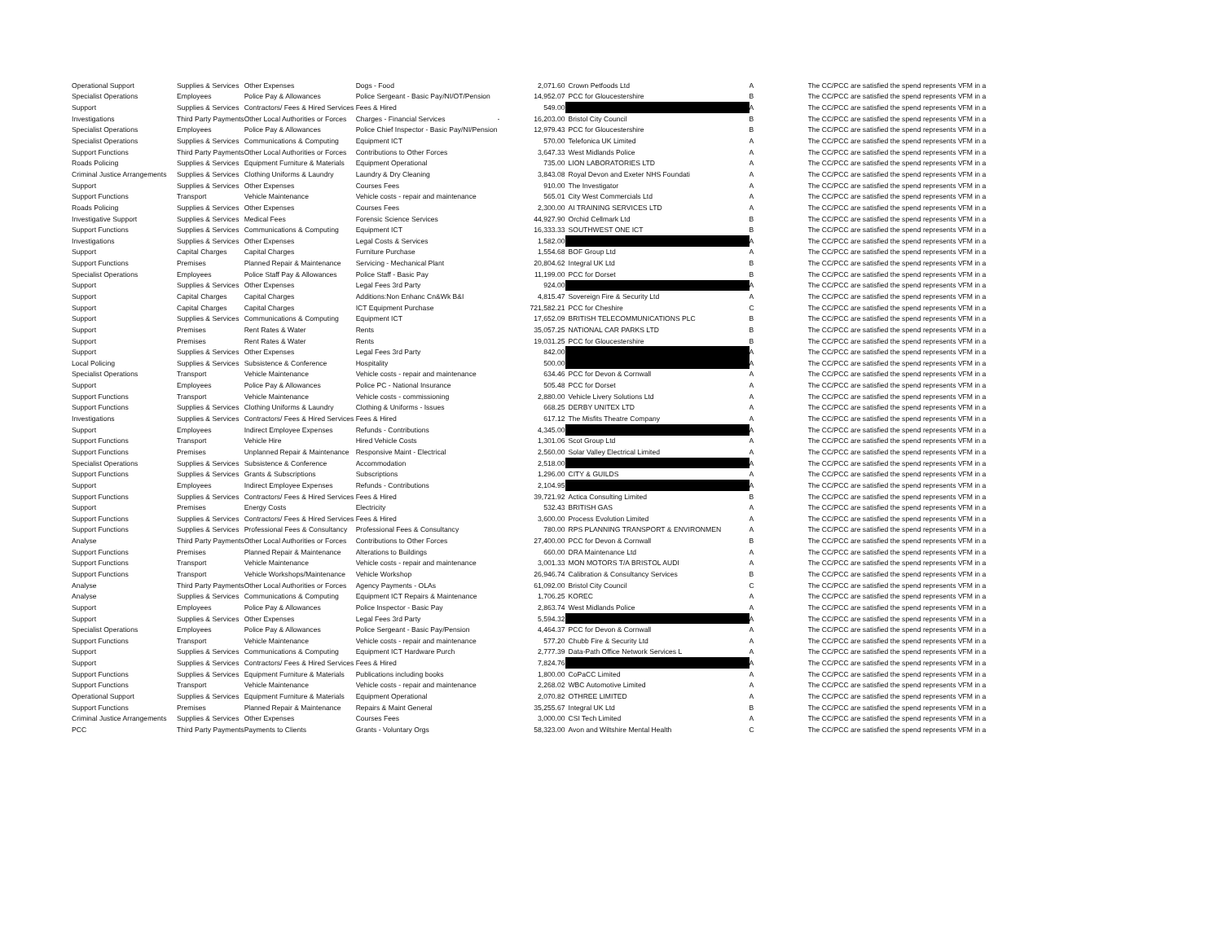| Operational Support | Supplies & Services | Other Expenses | Dogs - Food | | 2,071.60 | Crown Petfoods Ltd | A | The CC/PCC are satisfied the spend represents VFM in a |
| Specialist Operations | Employees | Police Pay & Allowances | Police Sergeant - Basic Pay/NI/OT/Pension | | 14,952.07 | PCC for Gloucestershire | B | The CC/PCC are satisfied the spend represents VFM in a |
| Support | Supplies & Services | Contractors/ Fees & Hired Services | Fees & Hired | | 549.00 | | A | The CC/PCC are satisfied the spend represents VFM in a |
| Investigations | Third Party Payments | Other Local Authorities or Forces | Charges - Financial Services | - | 16,203.00 | Bristol City Council | B | The CC/PCC are satisfied the spend represents VFM in a |
| Specialist Operations | Employees | Police Pay & Allowances | Police Chief Inspector - Basic Pay/NI/Pension | | 12,979.43 | PCC for Gloucestershire | B | The CC/PCC are satisfied the spend represents VFM in a |
| Specialist Operations | Supplies & Services | Communications & Computing | Equipment ICT | | 570.00 | Telefonica UK Limited | A | The CC/PCC are satisfied the spend represents VFM in a |
| Support Functions | Third Party Payments | Other Local Authorities or Forces | Contributions to Other Forces | | 3,647.33 | West Midlands Police | A | The CC/PCC are satisfied the spend represents VFM in a |
| Roads Policing | Supplies & Services | Equipment Furniture & Materials | Equipment Operational | | 735.00 | LION LABORATORIES LTD | A | The CC/PCC are satisfied the spend represents VFM in a |
| Criminal Justice Arrangements | Supplies & Services | Clothing Uniforms & Laundry | Laundry & Dry Cleaning | | 3,843.08 | Royal Devon and Exeter NHS Foundati | A | The CC/PCC are satisfied the spend represents VFM in a |
| Support | Supplies & Services | Other Expenses | Courses Fees | | 910.00 | The Investigator | A | The CC/PCC are satisfied the spend represents VFM in a |
| Support Functions | Transport | Vehicle Maintenance | Vehicle costs - repair and maintenance | | 565.01 | City West Commercials Ltd | A | The CC/PCC are satisfied the spend represents VFM in a |
| Roads Policing | Supplies & Services | Other Expenses | Courses Fees | | 2,300.00 | AI TRAINING SERVICES LTD | A | The CC/PCC are satisfied the spend represents VFM in a |
| Investigative Support | Supplies & Services | Medical Fees | Forensic Science Services | | 44,927.90 | Orchid Cellmark Ltd | B | The CC/PCC are satisfied the spend represents VFM in a |
| Support Functions | Supplies & Services | Communications & Computing | Equipment ICT | | 16,333.33 | SOUTHWEST ONE ICT | B | The CC/PCC are satisfied the spend represents VFM in a |
| Investigations | Supplies & Services | Other Expenses | Legal Costs & Services | | 1,582.00 | | A | The CC/PCC are satisfied the spend represents VFM in a |
| Support | Capital Charges | Capital Charges | Furniture Purchase | | 1,554.68 | BOF Group Ltd | A | The CC/PCC are satisfied the spend represents VFM in a |
| Support Functions | Premises | Planned Repair & Maintenance | Servicing - Mechanical Plant | | 20,804.62 | Integral UK Ltd | B | The CC/PCC are satisfied the spend represents VFM in a |
| Specialist Operations | Employees | Police Staff Pay & Allowances | Police Staff - Basic Pay | | 11,199.00 | PCC for Dorset | B | The CC/PCC are satisfied the spend represents VFM in a |
| Support | Supplies & Services | Other Expenses | Legal Fees 3rd Party | | 924.00 | | A | The CC/PCC are satisfied the spend represents VFM in a |
| Support | Capital Charges | Capital Charges | Additions:Non Enhanc Cn&Wk B&I | | 4,815.47 | Sovereign Fire & Security Ltd | A | The CC/PCC are satisfied the spend represents VFM in a |
| Support | Capital Charges | Capital Charges | ICT Equipment Purchase | | 721,582.21 | PCC for Cheshire | C | The CC/PCC are satisfied the spend represents VFM in a |
| Support | Supplies & Services | Communications & Computing | Equipment ICT | | 17,652.09 | BRITISH TELECOMMUNICATIONS PLC | B | The CC/PCC are satisfied the spend represents VFM in a |
| Support | Premises | Rent Rates & Water | Rents | | 35,057.25 | NATIONAL CAR PARKS LTD | B | The CC/PCC are satisfied the spend represents VFM in a |
| Support | Premises | Rent Rates & Water | Rents | | 19,031.25 | PCC for Gloucestershire | B | The CC/PCC are satisfied the spend represents VFM in a |
| Support | Supplies & Services | Other Expenses | Legal Fees 3rd Party | | 842.00 | | A | The CC/PCC are satisfied the spend represents VFM in a |
| Local Policing | Supplies & Services | Subsistence & Conference | Hospitality | | 500.00 | | A | The CC/PCC are satisfied the spend represents VFM in a |
| Specialist Operations | Transport | Vehicle Maintenance | Vehicle costs - repair and maintenance | | 634.46 | PCC for Devon & Cornwall | A | The CC/PCC are satisfied the spend represents VFM in a |
| Support | Employees | Police Pay & Allowances | Police PC - National Insurance | | 505.48 | PCC for Dorset | A | The CC/PCC are satisfied the spend represents VFM in a |
| Support Functions | Transport | Vehicle Maintenance | Vehicle costs - commissioning | | 2,880.00 | Vehicle Livery Solutions Ltd | A | The CC/PCC are satisfied the spend represents VFM in a |
| Support Functions | Supplies & Services | Clothing Uniforms & Laundry | Clothing & Uniforms - Issues | | 668.25 | DERBY UNITEX LTD | A | The CC/PCC are satisfied the spend represents VFM in a |
| Investigations | Supplies & Services | Contractors/ Fees & Hired Services | Fees & Hired | | 617.12 | The Misfits Theatre Company | A | The CC/PCC are satisfied the spend represents VFM in a |
| Support | Employees | Indirect Employee Expenses | Refunds - Contributions | | 4,345.00 | | A | The CC/PCC are satisfied the spend represents VFM in a |
| Support Functions | Transport | Vehicle Hire | Hired Vehicle Costs | | 1,301.06 | Scot Group Ltd | A | The CC/PCC are satisfied the spend represents VFM in a |
| Support Functions | Premises | Unplanned Repair & Maintenance | Responsive Maint - Electrical | | 2,560.00 | Solar Valley Electrical Limited | A | The CC/PCC are satisfied the spend represents VFM in a |
| Specialist Operations | Supplies & Services | Subsistence & Conference | Accommodation | | 2,518.00 | | A | The CC/PCC are satisfied the spend represents VFM in a |
| Support Functions | Supplies & Services | Grants & Subscriptions | Subscriptions | | 1,296.00 | CITY & GUILDS | A | The CC/PCC are satisfied the spend represents VFM in a |
| Support | Employees | Indirect Employee Expenses | Refunds - Contributions | | 2,104.95 | | A | The CC/PCC are satisfied the spend represents VFM in a |
| Support Functions | Supplies & Services | Contractors/ Fees & Hired Services | Fees & Hired | | 39,721.92 | Actica Consulting Limited | B | The CC/PCC are satisfied the spend represents VFM in a |
| Support | Premises | Energy Costs | Electricity | | 532.43 | BRITISH GAS | A | The CC/PCC are satisfied the spend represents VFM in a |
| Support Functions | Supplies & Services | Contractors/ Fees & Hired Services | Fees & Hired | | 3,600.00 | Process Evolution Limited | A | The CC/PCC are satisfied the spend represents VFM in a |
| Support Functions | Supplies & Services | Professional Fees & Consultancy | Professional Fees & Consultancy | | 780.00 | RPS PLANNING TRANSPORT & ENVIRONMEN | A | The CC/PCC are satisfied the spend represents VFM in a |
| Analyse | Third Party Payments | Other Local Authorities or Forces | Contributions to Other Forces | | 27,400.00 | PCC for Devon & Cornwall | B | The CC/PCC are satisfied the spend represents VFM in a |
| Support Functions | Premises | Planned Repair & Maintenance | Alterations to Buildings | | 660.00 | DRA Maintenance Ltd | A | The CC/PCC are satisfied the spend represents VFM in a |
| Support Functions | Transport | Vehicle Maintenance | Vehicle costs - repair and maintenance | | 3,001.33 | MON MOTORS T/A BRISTOL AUDI | A | The CC/PCC are satisfied the spend represents VFM in a |
| Support Functions | Transport | Vehicle Workshops/Maintenance | Vehicle Workshop | | 26,946.74 | Calibration & Consultancy Services | B | The CC/PCC are satisfied the spend represents VFM in a |
| Analyse | Third Party Payments | Other Local Authorities or Forces | Agency Payments - OLAs | | 61,092.00 | Bristol City Council | C | The CC/PCC are satisfied the spend represents VFM in a |
| Analyse | Supplies & Services | Communications & Computing | Equipment ICT Repairs & Maintenance | | 1,706.25 | KOREC | A | The CC/PCC are satisfied the spend represents VFM in a |
| Support | Employees | Police Pay & Allowances | Police Inspector - Basic Pay | | 2,863.74 | West Midlands Police | A | The CC/PCC are satisfied the spend represents VFM in a |
| Support | Supplies & Services | Other Expenses | Legal Fees 3rd Party | | 5,594.32 | | A | The CC/PCC are satisfied the spend represents VFM in a |
| Specialist Operations | Employees | Police Pay & Allowances | Police Sergeant - Basic Pay/Pension | | 4,464.37 | PCC for Devon & Cornwall | A | The CC/PCC are satisfied the spend represents VFM in a |
| Support Functions | Transport | Vehicle Maintenance | Vehicle costs - repair and maintenance | | 577.20 | Chubb Fire & Security Ltd | A | The CC/PCC are satisfied the spend represents VFM in a |
| Support | Supplies & Services | Communications & Computing | Equipment ICT Hardware Purch | | 2,777.39 | Data-Path Office Network Services L | A | The CC/PCC are satisfied the spend represents VFM in a |
| Support | Supplies & Services | Contractors/ Fees & Hired Services | Fees & Hired | | 7,824.76 | | A | The CC/PCC are satisfied the spend represents VFM in a |
| Support Functions | Supplies & Services | Equipment Furniture & Materials | Publications including books | | 1,800.00 | CoPaCC Limited | A | The CC/PCC are satisfied the spend represents VFM in a |
| Support Functions | Transport | Vehicle Maintenance | Vehicle costs - repair and maintenance | | 2,268.02 | WBC Automotive Limited | A | The CC/PCC are satisfied the spend represents VFM in a |
| Operational Support | Supplies & Services | Equipment Furniture & Materials | Equipment Operational | | 2,070.82 | OTHREE LIMITED | A | The CC/PCC are satisfied the spend represents VFM in a |
| Support Functions | Premises | Planned Repair & Maintenance | Repairs & Maint General | | 35,255.67 | Integral UK Ltd | B | The CC/PCC are satisfied the spend represents VFM in a |
| Criminal Justice Arrangements | Supplies & Services | Other Expenses | Courses Fees | | 3,000.00 | CSI Tech Limited | A | The CC/PCC are satisfied the spend represents VFM in a |
| PCC | Third Party Payments | Payments to Clients | Grants - Voluntary Orgs | | 58,323.00 | Avon and Wiltshire Mental Health | C | The CC/PCC are satisfied the spend represents VFM in a |